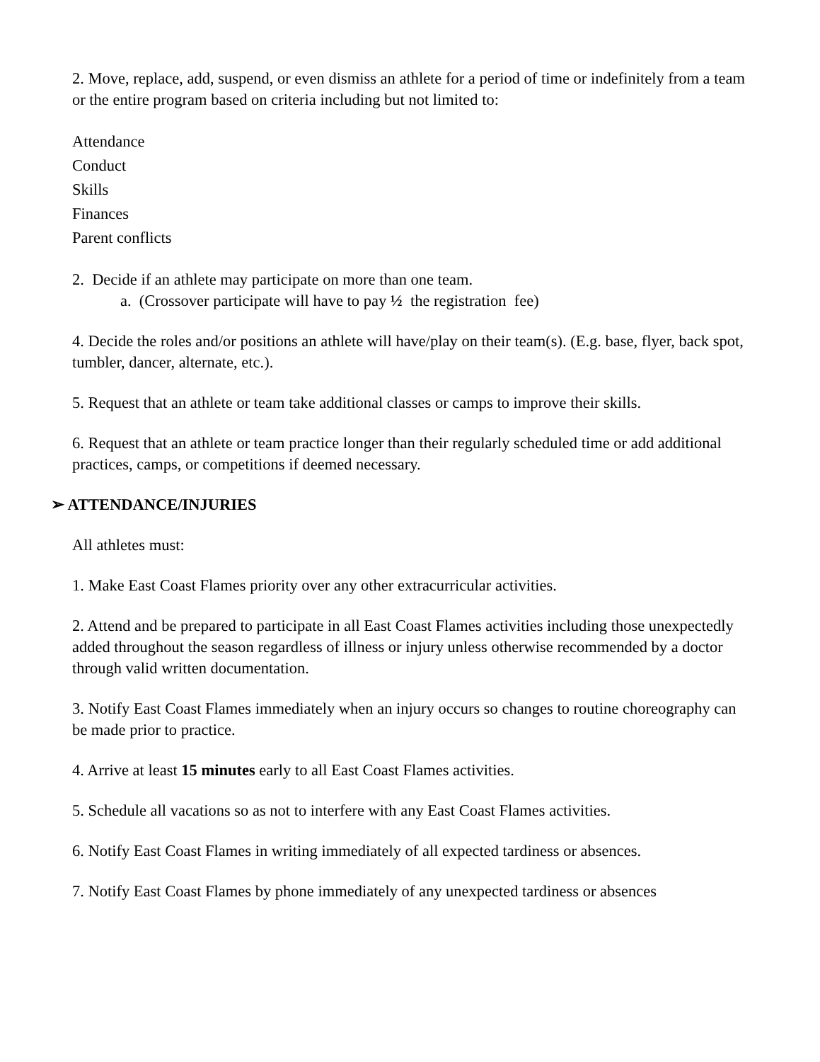2. Move, replace, add, suspend, or even dismiss an athlete for a period of time or indefinitely from a team or the entire program based on criteria including but not limited to:
Attendance
Conduct
Skills
Finances
Parent conflicts
2. Decide if an athlete may participate on more than one team.
a. (Crossover participate will have to pay ½ the registration fee)
4. Decide the roles and/or positions an athlete will have/play on their team(s). (E.g. base, flyer, back spot, tumbler, dancer, alternate, etc.).
5. Request that an athlete or team take additional classes or camps to improve their skills.
6. Request that an athlete or team practice longer than their regularly scheduled time or add additional practices, camps, or competitions if deemed necessary.
➢ ATTENDANCE/INJURIES
All athletes must:
1. Make East Coast Flames priority over any other extracurricular activities.
2. Attend and be prepared to participate in all East Coast Flames activities including those unexpectedly added throughout the season regardless of illness or injury unless otherwise recommended by a doctor through valid written documentation.
3. Notify East Coast Flames immediately when an injury occurs so changes to routine choreography can be made prior to practice.
4. Arrive at least 15 minutes early to all East Coast Flames activities.
5. Schedule all vacations so as not to interfere with any East Coast Flames activities.
6. Notify East Coast Flames in writing immediately of all expected tardiness or absences.
7. Notify East Coast Flames by phone immediately of any unexpected tardiness or absences